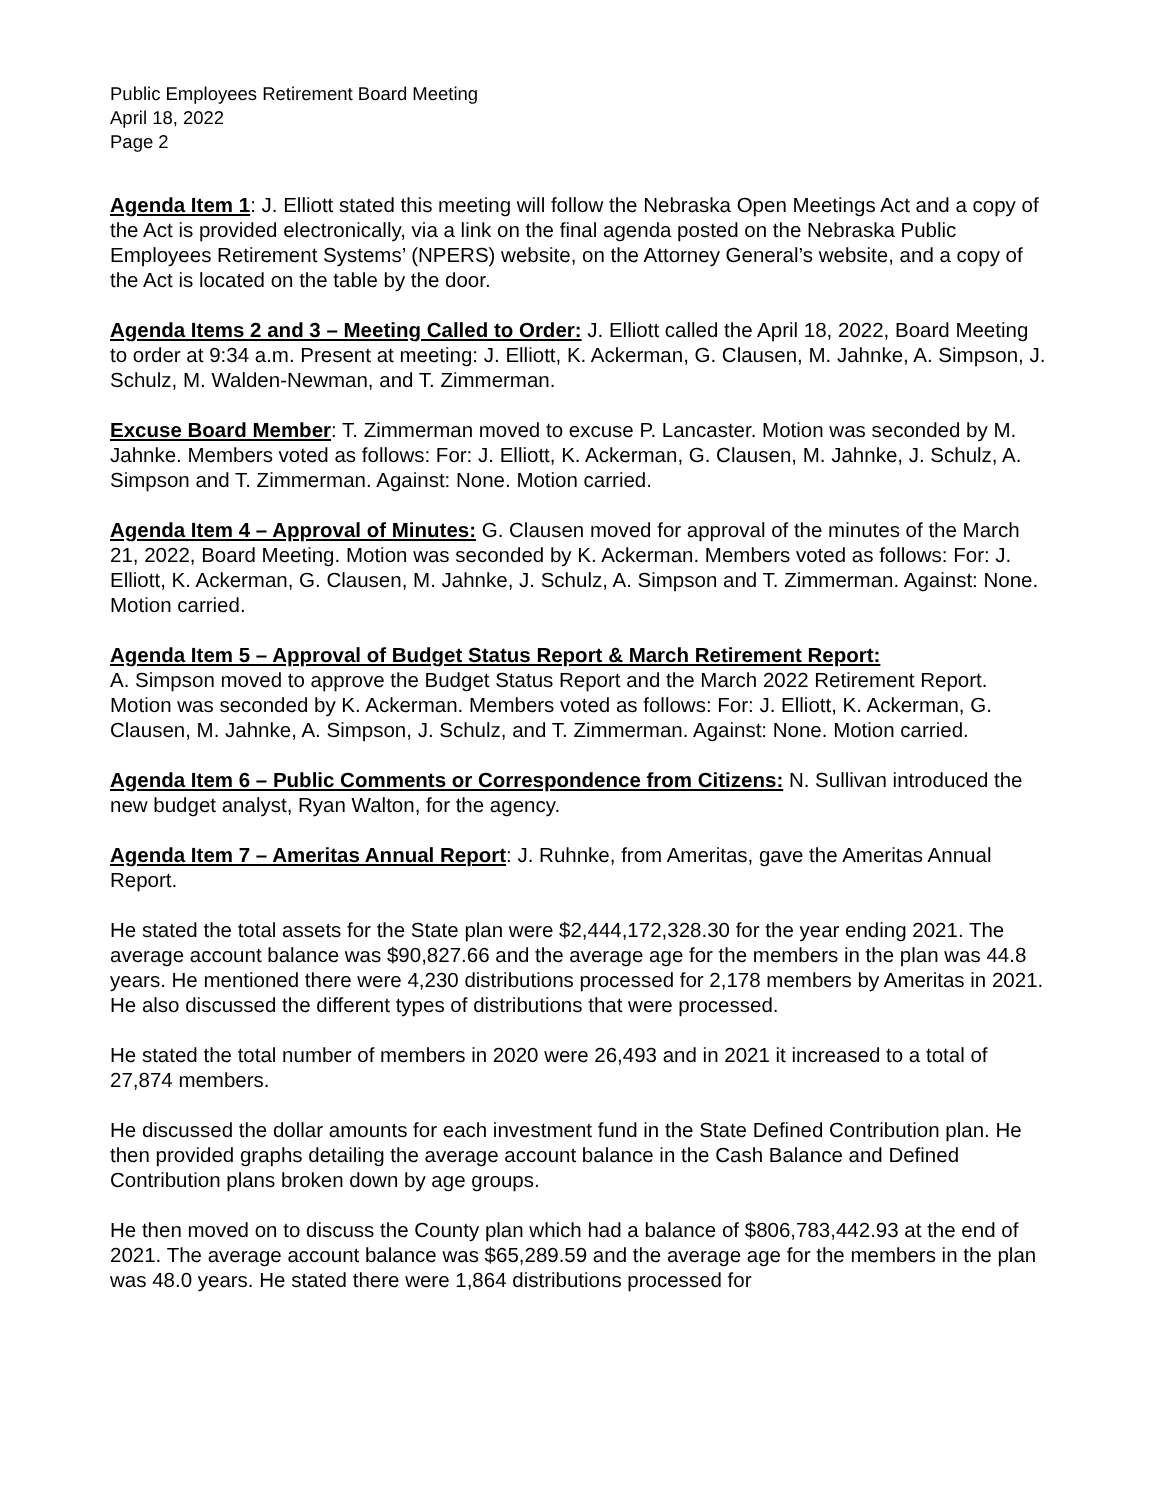Public Employees Retirement Board Meeting
April 18, 2022
Page 2
Agenda Item 1: J. Elliott stated this meeting will follow the Nebraska Open Meetings Act and a copy of the Act is provided electronically, via a link on the final agenda posted on the Nebraska Public Employees Retirement Systems’ (NPERS) website, on the Attorney General’s website, and a copy of the Act is located on the table by the door.
Agenda Items 2 and 3 – Meeting Called to Order: J. Elliott called the April 18, 2022, Board Meeting to order at 9:34 a.m. Present at meeting: J. Elliott, K. Ackerman, G. Clausen, M. Jahnke, A. Simpson, J. Schulz, M. Walden-Newman, and T. Zimmerman.
Excuse Board Member: T. Zimmerman moved to excuse P. Lancaster. Motion was seconded by M. Jahnke. Members voted as follows: For: J. Elliott, K. Ackerman, G. Clausen, M. Jahnke, J. Schulz, A. Simpson and T. Zimmerman. Against: None. Motion carried.
Agenda Item 4 – Approval of Minutes: G. Clausen moved for approval of the minutes of the March 21, 2022, Board Meeting. Motion was seconded by K. Ackerman. Members voted as follows: For: J. Elliott, K. Ackerman, G. Clausen, M. Jahnke, J. Schulz, A. Simpson and T. Zimmerman. Against: None. Motion carried.
Agenda Item 5 – Approval of Budget Status Report & March Retirement Report:
A. Simpson moved to approve the Budget Status Report and the March 2022 Retirement Report. Motion was seconded by K. Ackerman. Members voted as follows: For: J. Elliott, K. Ackerman, G. Clausen, M. Jahnke, A. Simpson, J. Schulz, and T. Zimmerman. Against: None. Motion carried.
Agenda Item 6 – Public Comments or Correspondence from Citizens: N. Sullivan introduced the new budget analyst, Ryan Walton, for the agency.
Agenda Item 7 – Ameritas Annual Report: J. Ruhnke, from Ameritas, gave the Ameritas Annual Report.
He stated the total assets for the State plan were $2,444,172,328.30 for the year ending 2021. The average account balance was $90,827.66 and the average age for the members in the plan was 44.8 years. He mentioned there were 4,230 distributions processed for 2,178 members by Ameritas in 2021. He also discussed the different types of distributions that were processed.
He stated the total number of members in 2020 were 26,493 and in 2021 it increased to a total of 27,874 members.
He discussed the dollar amounts for each investment fund in the State Defined Contribution plan. He then provided graphs detailing the average account balance in the Cash Balance and Defined Contribution plans broken down by age groups.
He then moved on to discuss the County plan which had a balance of $806,783,442.93 at the end of 2021. The average account balance was $65,289.59 and the average age for the members in the plan was 48.0 years. He stated there were 1,864 distributions processed for